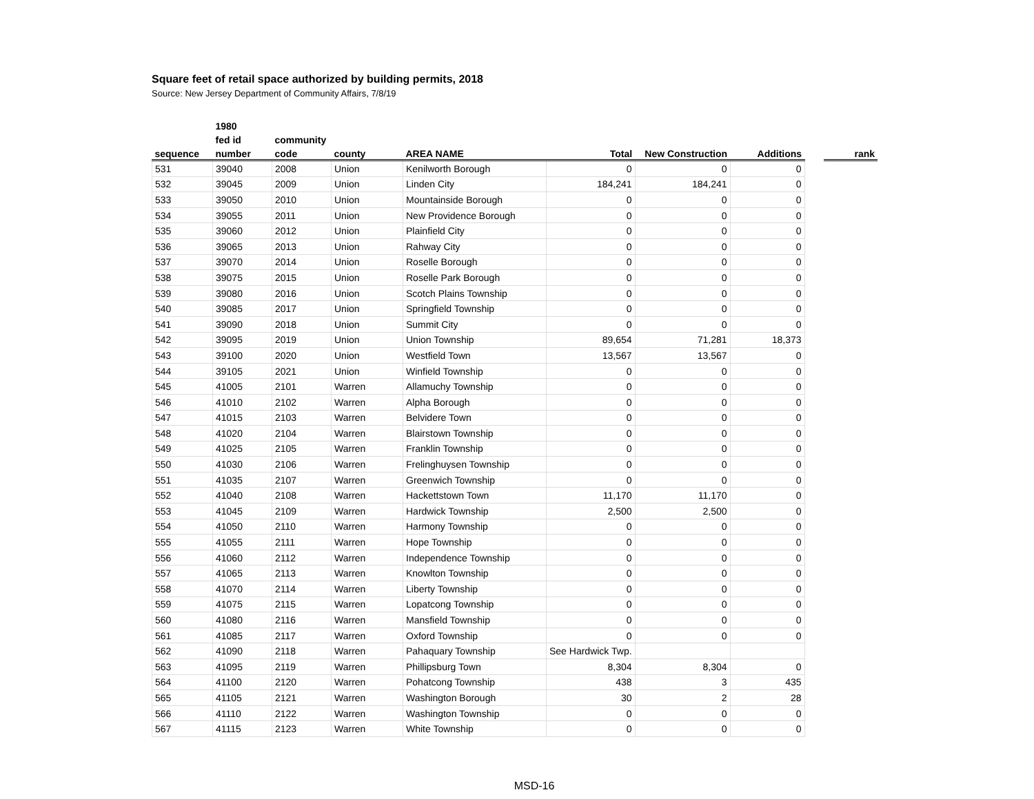Square feet of retail space authorized by building permits, 2018
Source: New Jersey Department of Community Affairs, 7/8/19
| | 1980 | | | | | | | | |
| --- | --- | --- | --- | --- | --- | --- | --- | --- | --- |
| | fed id | community | | | | | | | |
| sequence | number | code | county | AREA NAME | Total | New Construction | Additions | | rank |
| 531 | 39040 | 2008 | Union | Kenilworth Borough | 0 | 0 | 0 | | |
| 532 | 39045 | 2009 | Union | Linden City | 184,241 | 184,241 | 0 | | |
| 533 | 39050 | 2010 | Union | Mountainside Borough | 0 | 0 | 0 | | |
| 534 | 39055 | 2011 | Union | New Providence Borough | 0 | 0 | 0 | | |
| 535 | 39060 | 2012 | Union | Plainfield City | 0 | 0 | 0 | | |
| 536 | 39065 | 2013 | Union | Rahway City | 0 | 0 | 0 | | |
| 537 | 39070 | 2014 | Union | Roselle Borough | 0 | 0 | 0 | | |
| 538 | 39075 | 2015 | Union | Roselle Park Borough | 0 | 0 | 0 | | |
| 539 | 39080 | 2016 | Union | Scotch Plains Township | 0 | 0 | 0 | | |
| 540 | 39085 | 2017 | Union | Springfield Township | 0 | 0 | 0 | | |
| 541 | 39090 | 2018 | Union | Summit City | 0 | 0 | 0 | | |
| 542 | 39095 | 2019 | Union | Union Township | 89,654 | 71,281 | 18,373 | | |
| 543 | 39100 | 2020 | Union | Westfield Town | 13,567 | 13,567 | 0 | | |
| 544 | 39105 | 2021 | Union | Winfield Township | 0 | 0 | 0 | | |
| 545 | 41005 | 2101 | Warren | Allamuchy Township | 0 | 0 | 0 | | |
| 546 | 41010 | 2102 | Warren | Alpha Borough | 0 | 0 | 0 | | |
| 547 | 41015 | 2103 | Warren | Belvidere Town | 0 | 0 | 0 | | |
| 548 | 41020 | 2104 | Warren | Blairstown Township | 0 | 0 | 0 | | |
| 549 | 41025 | 2105 | Warren | Franklin Township | 0 | 0 | 0 | | |
| 550 | 41030 | 2106 | Warren | Frelinghuysen Township | 0 | 0 | 0 | | |
| 551 | 41035 | 2107 | Warren | Greenwich Township | 0 | 0 | 0 | | |
| 552 | 41040 | 2108 | Warren | Hackettstown Town | 11,170 | 11,170 | 0 | | |
| 553 | 41045 | 2109 | Warren | Hardwick Township | 2,500 | 2,500 | 0 | | |
| 554 | 41050 | 2110 | Warren | Harmony Township | 0 | 0 | 0 | | |
| 555 | 41055 | 2111 | Warren | Hope Township | 0 | 0 | 0 | | |
| 556 | 41060 | 2112 | Warren | Independence Township | 0 | 0 | 0 | | |
| 557 | 41065 | 2113 | Warren | Knowlton Township | 0 | 0 | 0 | | |
| 558 | 41070 | 2114 | Warren | Liberty Township | 0 | 0 | 0 | | |
| 559 | 41075 | 2115 | Warren | Lopatcong Township | 0 | 0 | 0 | | |
| 560 | 41080 | 2116 | Warren | Mansfield Township | 0 | 0 | 0 | | |
| 561 | 41085 | 2117 | Warren | Oxford Township | 0 | 0 | 0 | | |
| 562 | 41090 | 2118 | Warren | Pahaquary Township | See Hardwick Twp. | | | | |
| 563 | 41095 | 2119 | Warren | Phillipsburg Town | 8,304 | 8,304 | 0 | | |
| 564 | 41100 | 2120 | Warren | Pohatcong Township | 438 | 3 | 435 | | |
| 565 | 41105 | 2121 | Warren | Washington Borough | 30 | 2 | 28 | | |
| 566 | 41110 | 2122 | Warren | Washington Township | 0 | 0 | 0 | | |
| 567 | 41115 | 2123 | Warren | White Township | 0 | 0 | 0 | | |
MSD-16